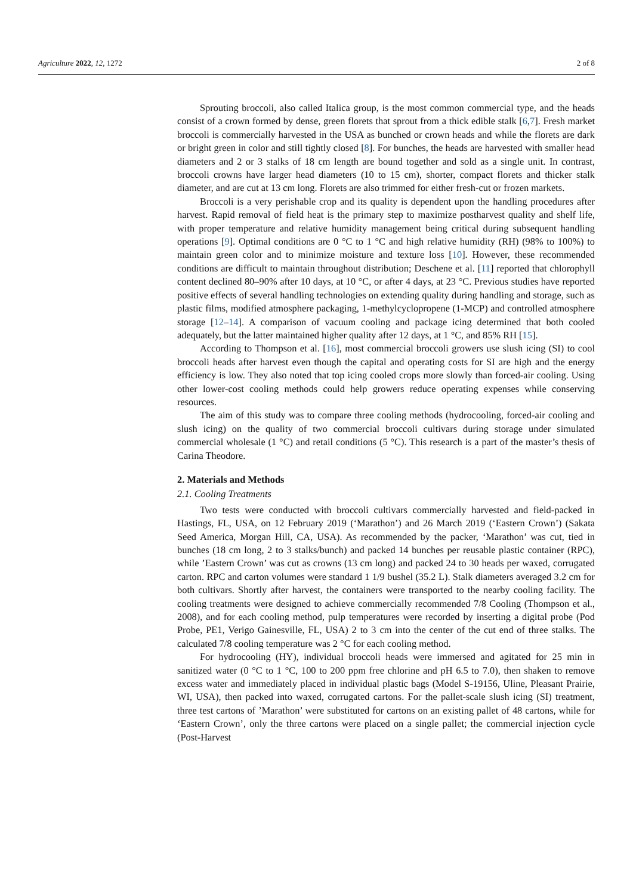Agriculture 2022, 12, 1272 2 of 8
Sprouting broccoli, also called Italica group, is the most common commercial type, and the heads consist of a crown formed by dense, green florets that sprout from a thick edible stalk [6,7]. Fresh market broccoli is commercially harvested in the USA as bunched or crown heads and while the florets are dark or bright green in color and still tightly closed [8]. For bunches, the heads are harvested with smaller head diameters and 2 or 3 stalks of 18 cm length are bound together and sold as a single unit. In contrast, broccoli crowns have larger head diameters (10 to 15 cm), shorter, compact florets and thicker stalk diameter, and are cut at 13 cm long. Florets are also trimmed for either fresh-cut or frozen markets.
Broccoli is a very perishable crop and its quality is dependent upon the handling procedures after harvest. Rapid removal of field heat is the primary step to maximize postharvest quality and shelf life, with proper temperature and relative humidity management being critical during subsequent handling operations [9]. Optimal conditions are 0 °C to 1 °C and high relative humidity (RH) (98% to 100%) to maintain green color and to minimize moisture and texture loss [10]. However, these recommended conditions are difficult to maintain throughout distribution; Deschene et al. [11] reported that chlorophyll content declined 80–90% after 10 days, at 10 °C, or after 4 days, at 23 °C. Previous studies have reported positive effects of several handling technologies on extending quality during handling and storage, such as plastic films, modified atmosphere packaging, 1-methylcyclopropene (1-MCP) and controlled atmosphere storage [12–14]. A comparison of vacuum cooling and package icing determined that both cooled adequately, but the latter maintained higher quality after 12 days, at 1 °C, and 85% RH [15].
According to Thompson et al. [16], most commercial broccoli growers use slush icing (SI) to cool broccoli heads after harvest even though the capital and operating costs for SI are high and the energy efficiency is low. They also noted that top icing cooled crops more slowly than forced-air cooling. Using other lower-cost cooling methods could help growers reduce operating expenses while conserving resources.
The aim of this study was to compare three cooling methods (hydrocooling, forced-air cooling and slush icing) on the quality of two commercial broccoli cultivars during storage under simulated commercial wholesale (1 °C) and retail conditions (5 °C). This research is a part of the master’s thesis of Carina Theodore.
2. Materials and Methods
2.1. Cooling Treatments
Two tests were conducted with broccoli cultivars commercially harvested and field-packed in Hastings, FL, USA, on 12 February 2019 (‘Marathon’) and 26 March 2019 (‘Eastern Crown’) (Sakata Seed America, Morgan Hill, CA, USA). As recommended by the packer, ‘Marathon’ was cut, tied in bunches (18 cm long, 2 to 3 stalks/bunch) and packed 14 bunches per reusable plastic container (RPC), while ’Eastern Crown’ was cut as crowns (13 cm long) and packed 24 to 30 heads per waxed, corrugated carton. RPC and carton volumes were standard 1 1/9 bushel (35.2 L). Stalk diameters averaged 3.2 cm for both cultivars. Shortly after harvest, the containers were transported to the nearby cooling facility. The cooling treatments were designed to achieve commercially recommended 7/8 Cooling (Thompson et al., 2008), and for each cooling method, pulp temperatures were recorded by inserting a digital probe (Pod Probe, PE1, Verigo Gainesville, FL, USA) 2 to 3 cm into the center of the cut end of three stalks. The calculated 7/8 cooling temperature was 2 °C for each cooling method.
For hydrocooling (HY), individual broccoli heads were immersed and agitated for 25 min in sanitized water (0 °C to 1 °C, 100 to 200 ppm free chlorine and pH 6.5 to 7.0), then shaken to remove excess water and immediately placed in individual plastic bags (Model S-19156, Uline, Pleasant Prairie, WI, USA), then packed into waxed, corrugated cartons. For the pallet-scale slush icing (SI) treatment, three test cartons of ’Marathon’ were substituted for cartons on an existing pallet of 48 cartons, while for ‘Eastern Crown’, only the three cartons were placed on a single pallet; the commercial injection cycle (Post-Harvest